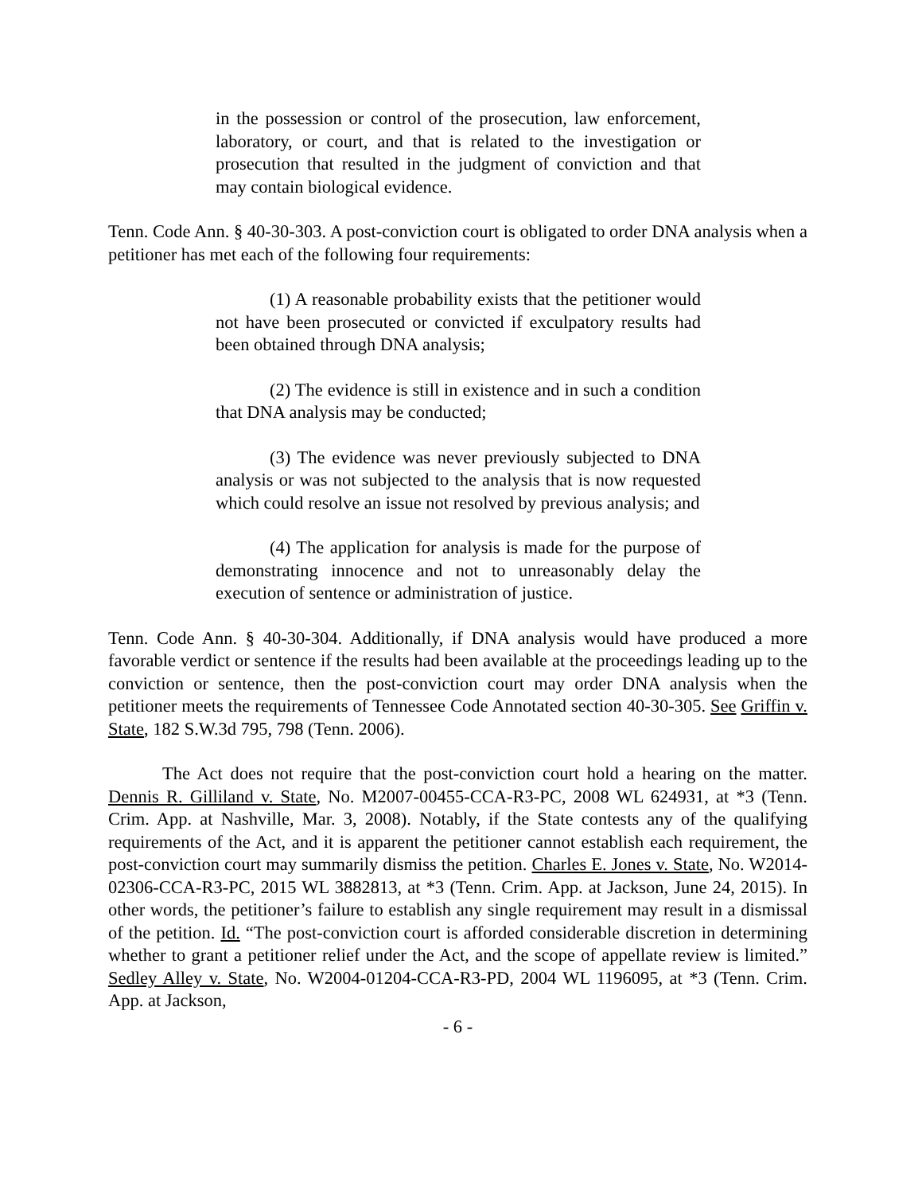in the possession or control of the prosecution, law enforcement, laboratory, or court, and that is related to the investigation or prosecution that resulted in the judgment of conviction and that may contain biological evidence.
Tenn. Code Ann. § 40-30-303. A post-conviction court is obligated to order DNA analysis when a petitioner has met each of the following four requirements:
(1) A reasonable probability exists that the petitioner would not have been prosecuted or convicted if exculpatory results had been obtained through DNA analysis;
(2) The evidence is still in existence and in such a condition that DNA analysis may be conducted;
(3) The evidence was never previously subjected to DNA analysis or was not subjected to the analysis that is now requested which could resolve an issue not resolved by previous analysis; and
(4) The application for analysis is made for the purpose of demonstrating innocence and not to unreasonably delay the execution of sentence or administration of justice.
Tenn. Code Ann. § 40-30-304. Additionally, if DNA analysis would have produced a more favorable verdict or sentence if the results had been available at the proceedings leading up to the conviction or sentence, then the post-conviction court may order DNA analysis when the petitioner meets the requirements of Tennessee Code Annotated section 40-30-305. See Griffin v. State, 182 S.W.3d 795, 798 (Tenn. 2006).
The Act does not require that the post-conviction court hold a hearing on the matter. Dennis R. Gilliland v. State, No. M2007-00455-CCA-R3-PC, 2008 WL 624931, at *3 (Tenn. Crim. App. at Nashville, Mar. 3, 2008). Notably, if the State contests any of the qualifying requirements of the Act, and it is apparent the petitioner cannot establish each requirement, the post-conviction court may summarily dismiss the petition. Charles E. Jones v. State, No. W2014-02306-CCA-R3-PC, 2015 WL 3882813, at *3 (Tenn. Crim. App. at Jackson, June 24, 2015). In other words, the petitioner’s failure to establish any single requirement may result in a dismissal of the petition. Id. “The post-conviction court is afforded considerable discretion in determining whether to grant a petitioner relief under the Act, and the scope of appellate review is limited.” Sedley Alley v. State, No. W2004-01204-CCA-R3-PD, 2004 WL 1196095, at *3 (Tenn. Crim. App. at Jackson,
- 6 -